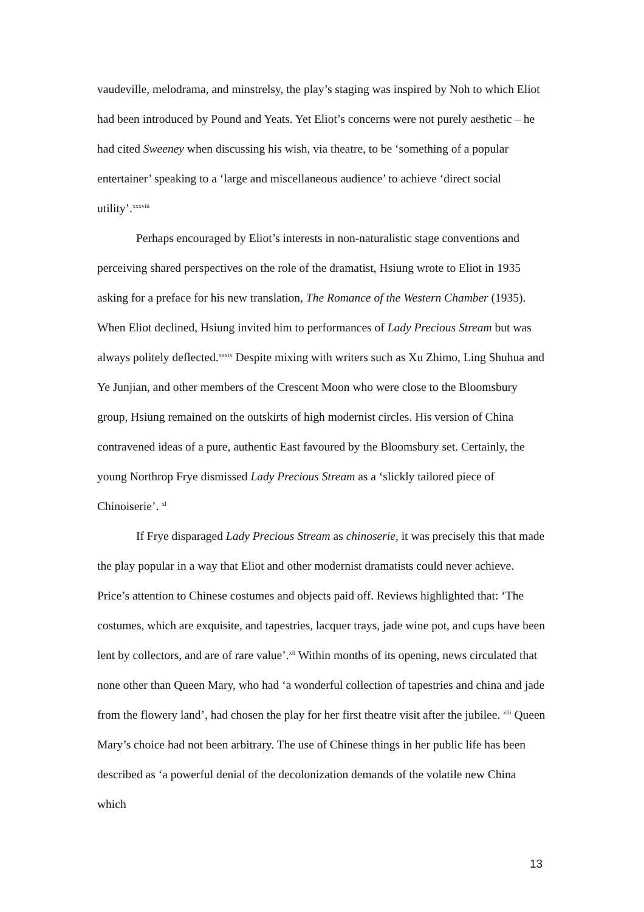vaudeville, melodrama, and minstrelsy, the play’s staging was inspired by Noh to which Eliot had been introduced by Pound and Yeats. Yet Eliot’s concerns were not purely aesthetic – he had cited Sweeney when discussing his wish, via theatre, to be ‘something of a popular entertainer’ speaking to a ‘large and miscellaneous audience’ to achieve ‘direct social utility’.<sup>xxxviii</sup>
Perhaps encouraged by Eliot’s interests in non-naturalistic stage conventions and perceiving shared perspectives on the role of the dramatist, Hsiung wrote to Eliot in 1935 asking for a preface for his new translation, The Romance of the Western Chamber (1935). When Eliot declined, Hsiung invited him to performances of Lady Precious Stream but was always politely deflected.<sup>xxxix</sup> Despite mixing with writers such as Xu Zhimo, Ling Shuhua and Ye Junjian, and other members of the Crescent Moon who were close to the Bloomsbury group, Hsiung remained on the outskirts of high modernist circles. His version of China contravened ideas of a pure, authentic East favoured by the Bloomsbury set. Certainly, the young Northrop Frye dismissed Lady Precious Stream as a ‘slickly tailored piece of Chinoiserie’. <sup>xl</sup>
If Frye disparaged Lady Precious Stream as chinoserie, it was precisely this that made the play popular in a way that Eliot and other modernist dramatists could never achieve. Price’s attention to Chinese costumes and objects paid off. Reviews highlighted that: ‘The costumes, which are exquisite, and tapestries, lacquer trays, jade wine pot, and cups have been lent by collectors, and are of rare value’.<sup>xli</sup> Within months of its opening, news circulated that none other than Queen Mary, who had ‘a wonderful collection of tapestries and china and jade from the flowery land’, had chosen the play for her first theatre visit after the jubilee. <sup>xlii</sup> Queen Mary’s choice had not been arbitrary. The use of Chinese things in her public life has been described as ‘a powerful denial of the decolonization demands of the volatile new China which
13